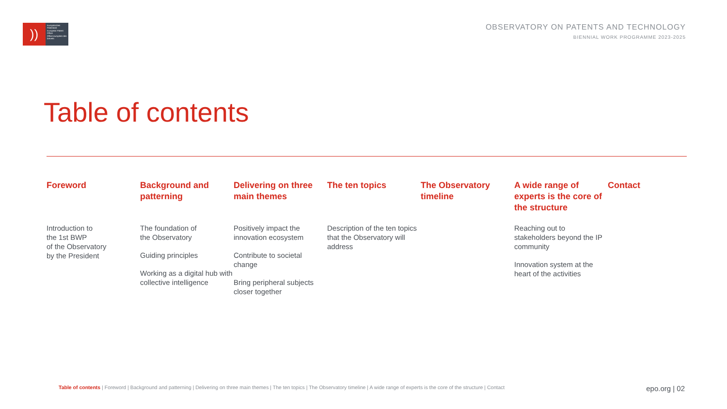))
Europäisches Patentamt
European Patent Office
Office européen des brevets
OBSERVATORY ON PATENTS AND TECHNOLOGY
BIENNIAL WORK PROGRAMME 2023-2025
Table of contents
Foreword
Introduction to
the 1st BWP
of the Observatory
by the President
Background and patterning
The foundation of
the Observatory
Guiding principles
Working as a digital hub with collective intelligence
Delivering on three main themes
Positively impact the innovation ecosystem
Contribute to societal change
Bring peripheral subjects closer together
The ten topics
Description of the ten topics that the Observatory will address
The Observatory timeline
A wide range of experts is the core of the structure
Reaching out to stakeholders beyond the IP community
Innovation system at the heart of the activities
Contact
Table of contents | Foreword | Background and patterning | Delivering on three main themes | The ten topics | The Observatory timeline | A wide range of experts is the core of the structure | Contact
epo.org | 02